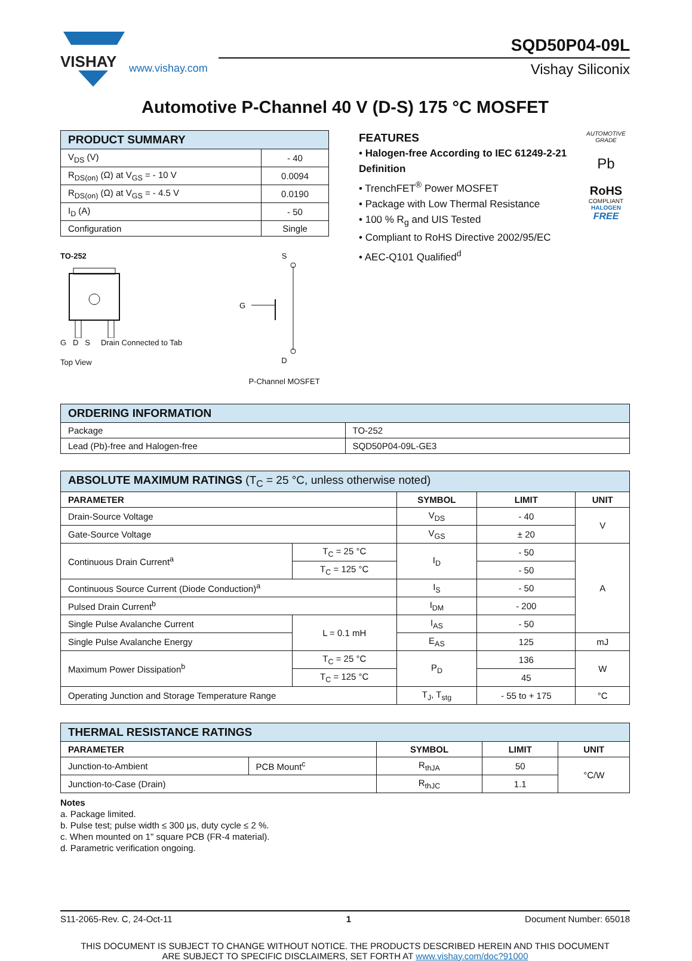VISHAY
www.vishay.com
SQD50P04-09L
Vishay Siliconix
Automotive P-Channel 40 V (D-S) 175 °C MOSFET
| PRODUCT SUMMARY | |
| --- | --- |
| V<sub>DS</sub> (V) | - 40 |
| R<sub>DS(on)</sub> (Ω) at V<sub>GS</sub> = - 10 V | 0.0094 |
| R<sub>DS(on)</sub> (Ω) at V<sub>GS</sub> = - 4.5 V | 0.0190 |
| I<sub>D</sub> (A) | - 50 |
| Configuration | Single |
TO-252
G D S Drain Connected to Tab
Top View
S
G
D
P-Channel MOSFET
FEATURES
• Halogen-free According to IEC 61249-2-21 Definition
• TrenchFET<sup>®</sup> Power MOSFET
• Package with Low Thermal Resistance
• 100 % R<sub>g</sub> and UIS Tested
• Compliant to RoHS Directive 2002/95/EC
• AEC-Q101 Qualified<sup>d</sup>
AUTOMOTIVE GRADE
Pb
RoHS
COMPLIANT
HALOGEN
FREE
| ORDERING INFORMATION | |
| --- | --- |
| Package | TO-252 |
| Lead (Pb)-free and Halogen-free | SQD50P04-09L-GE3 |
| ABSOLUTE MAXIMUM RATINGS (T<sub>C</sub> = 25 °C, unless otherwise noted) | | | | |
| --- | --- | --- | --- | --- |
| PARAMETER | | SYMBOL | LIMIT | UNIT |
| Drain-Source Voltage | | V<sub>DS</sub> | - 40 | V |
| Gate-Source Voltage | | V<sub>GS</sub> | ± 20 | |
| Continuous Drain Current<sup>a</sup> | T<sub>C</sub> = 25 °C | I<sub>D</sub> | - 50 | A |
| | T<sub>C</sub> = 125 °C | | - 50 | |
| Continuous Source Current (Diode Conduction)<sup>a</sup> | | I<sub>S</sub> | - 50 | |
| Pulsed Drain Current<sup>b</sup> | | I<sub>DM</sub> | - 200 | |
| Single Pulse Avalanche Current | L = 0.1 mH | I<sub>AS</sub> | - 50 | |
| Single Pulse Avalanche Energy | | E<sub>AS</sub> | 125 | mJ |
| Maximum Power Dissipation<sup>b</sup> | T<sub>C</sub> = 25 °C | P<sub>D</sub> | 136 | W |
| | T<sub>C</sub> = 125 °C | | 45 | |
| Operating Junction and Storage Temperature Range | | T<sub>J</sub>, T<sub>stg</sub> | - 55 to + 175 | °C |
| THERMAL RESISTANCE RATINGS | | | | |
| --- | --- | --- | --- | --- |
| PARAMETER | | SYMBOL | LIMIT | UNIT |
| Junction-to-Ambient | PCB Mount<sup>c</sup> | R<sub>thJA</sub> | 50 | °C/W |
| Junction-to-Case (Drain) | | R<sub>thJC</sub> | 1.1 | |
Notes
a. Package limited.
b. Pulse test; pulse width ≤ 300 μs, duty cycle ≤ 2 %.
c. When mounted on 1" square PCB (FR-4 material).
d. Parametric verification ongoing.
S11-2065-Rev. C, 24-Oct-11 1 Document Number: 65018
THIS DOCUMENT IS SUBJECT TO CHANGE WITHOUT NOTICE. THE PRODUCTS DESCRIBED HEREIN AND THIS DOCUMENT
ARE SUBJECT TO SPECIFIC DISCLAIMERS, SET FORTH AT www.vishay.com/doc?91000